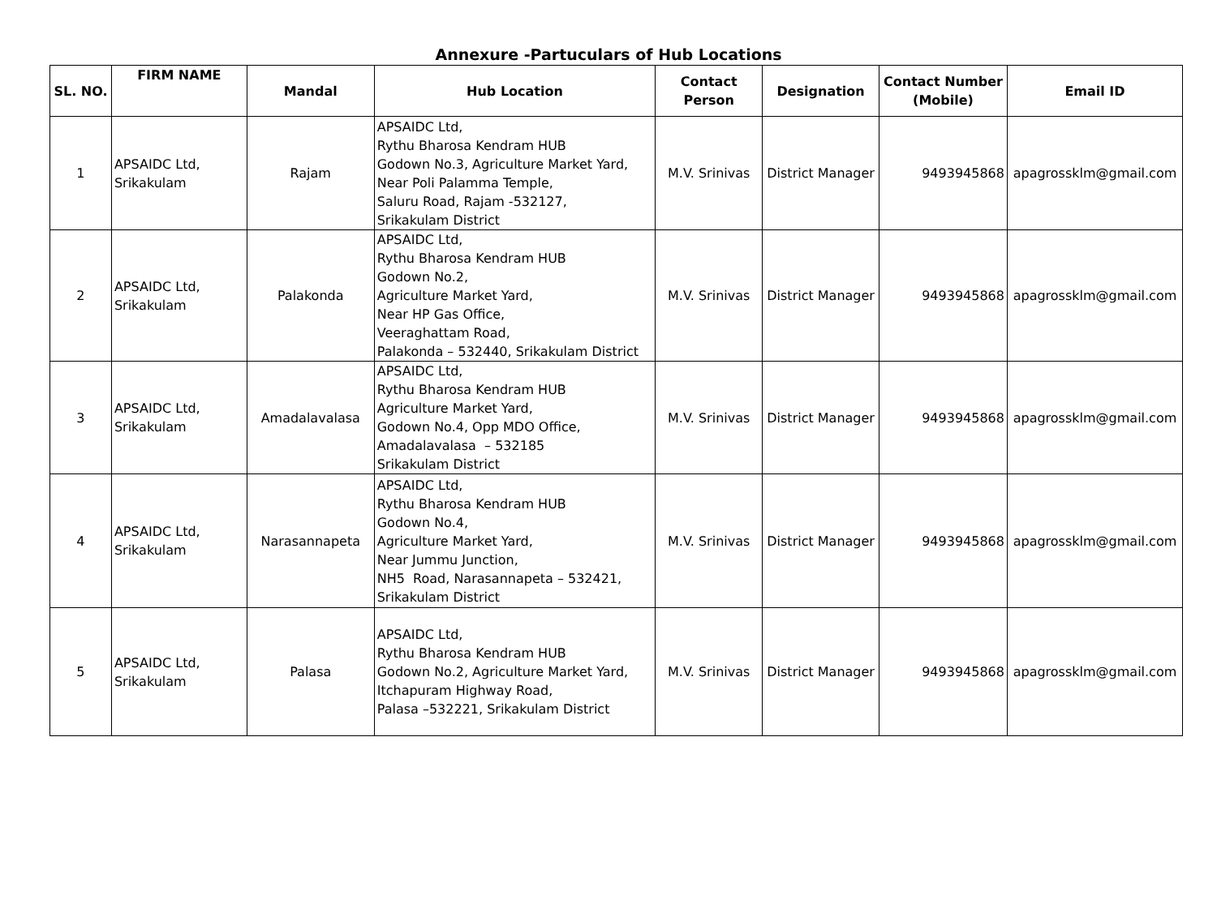Annexure -Partuculars of Hub Locations
| SL. NO. | FIRM NAME | Mandal | Hub Location | Contact Person | Designation | Contact Number (Mobile) | Email ID |
| --- | --- | --- | --- | --- | --- | --- | --- |
| 1 | APSAIDC Ltd, Srikakulam | Rajam | APSAIDC Ltd, Rythu Bharosa Kendram HUB Godown No.3, Agriculture Market Yard, Near Poli Palamma Temple, Saluru Road, Rajam -532127, Srikakulam District | M.V. Srinivas | District Manager | 9493945868 | apagrossklm@gmail.com |
| 2 | APSAIDC Ltd, Srikakulam | Palakonda | APSAIDC Ltd, Rythu Bharosa Kendram HUB Godown No.2, Agriculture Market Yard, Near HP Gas Office, Veeraghattam Road, Palakonda – 532440, Srikakulam District | M.V. Srinivas | District Manager | 9493945868 | apagrossklm@gmail.com |
| 3 | APSAIDC Ltd, Srikakulam | Amadalavalasa | APSAIDC Ltd, Rythu Bharosa Kendram HUB Agriculture Market Yard, Godown No.4, Opp MDO Office, Amadalavalasa – 532185 Srikakulam District | M.V. Srinivas | District Manager | 9493945868 | apagrossklm@gmail.com |
| 4 | APSAIDC Ltd, Srikakulam | Narasannapeta | APSAIDC Ltd, Rythu Bharosa Kendram HUB Godown No.4, Agriculture Market Yard, Near Jummu Junction, NH5 Road, Narasannapeta – 532421, Srikakulam District | M.V. Srinivas | District Manager | 9493945868 | apagrossklm@gmail.com |
| 5 | APSAIDC Ltd, Srikakulam | Palasa | APSAIDC Ltd, Rythu Bharosa Kendram HUB Godown No.2, Agriculture Market Yard, Itchapuram Highway Road, Palasa –532221, Srikakulam District | M.V. Srinivas | District Manager | 9493945868 | apagrossklm@gmail.com |